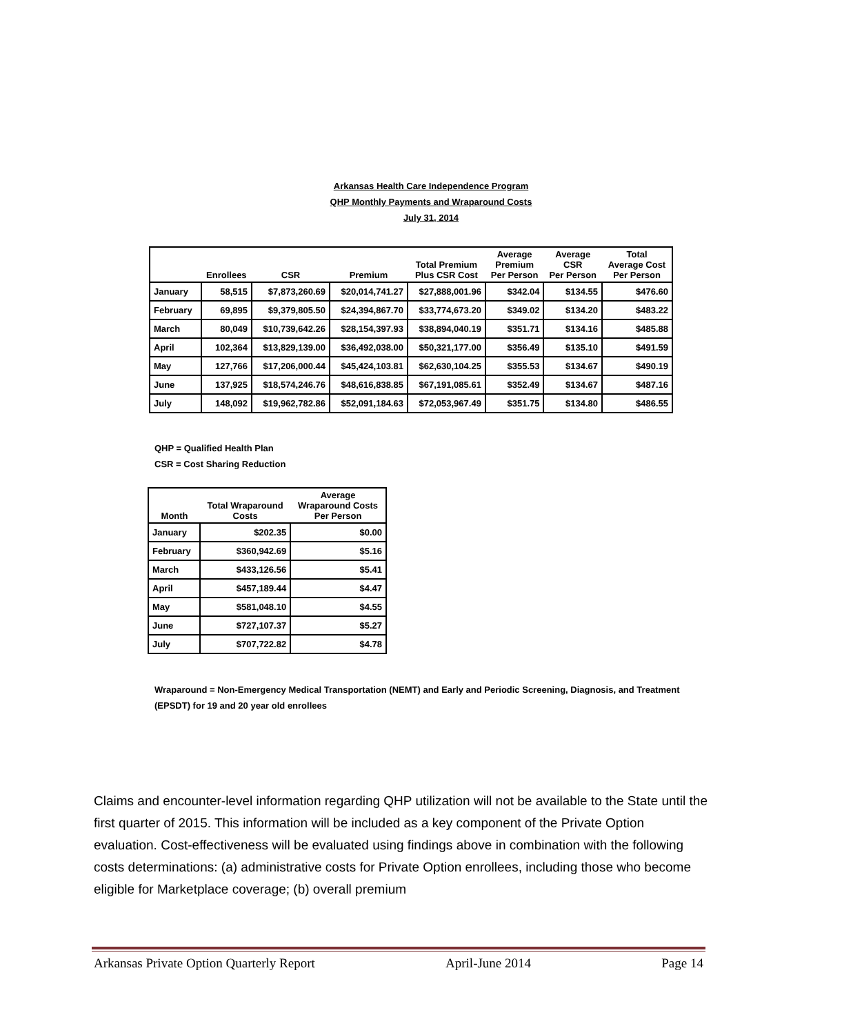Arkansas Health Care Independence Program
QHP Monthly Payments and Wraparound Costs
July 31, 2014
| | Enrollees | CSR | Premium | Total Premium Plus CSR Cost | Average Premium Per Person | Average CSR Per Person | Total Average Cost Per Person |
| --- | --- | --- | --- | --- | --- | --- | --- |
| January | 58,515 | $7,873,260.69 | $20,014,741.27 | $27,888,001.96 | $342.04 | $134.55 | $476.60 |
| February | 69,895 | $9,379,805.50 | $24,394,867.70 | $33,774,673.20 | $349.02 | $134.20 | $483.22 |
| March | 80,049 | $10,739,642.26 | $28,154,397.93 | $38,894,040.19 | $351.71 | $134.16 | $485.88 |
| April | 102,364 | $13,829,139.00 | $36,492,038.00 | $50,321,177.00 | $356.49 | $135.10 | $491.59 |
| May | 127,766 | $17,206,000.44 | $45,424,103.81 | $62,630,104.25 | $355.53 | $134.67 | $490.19 |
| June | 137,925 | $18,574,246.76 | $48,616,838.85 | $67,191,085.61 | $352.49 | $134.67 | $487.16 |
| July | 148,092 | $19,962,782.86 | $52,091,184.63 | $72,053,967.49 | $351.75 | $134.80 | $486.55 |
QHP = Qualified Health Plan
CSR = Cost Sharing Reduction
| Month | Total Wraparound Costs | Average Wraparound Costs Per Person |
| --- | --- | --- |
| January | $202.35 | $0.00 |
| February | $360,942.69 | $5.16 |
| March | $433,126.56 | $5.41 |
| April | $457,189.44 | $4.47 |
| May | $581,048.10 | $4.55 |
| June | $727,107.37 | $5.27 |
| July | $707,722.82 | $4.78 |
Wraparound = Non-Emergency Medical Transportation (NEMT) and Early and Periodic Screening, Diagnosis, and Treatment (EPSDT) for 19 and 20 year old enrollees
Claims and encounter-level information regarding QHP utilization will not be available to the State until the first quarter of 2015. This information will be included as a key component of the Private Option evaluation. Cost-effectiveness will be evaluated using findings above in combination with the following costs determinations: (a) administrative costs for Private Option enrollees, including those who become eligible for Marketplace coverage; (b) overall premium
Arkansas Private Option Quarterly Report April-June 2014 Page 14